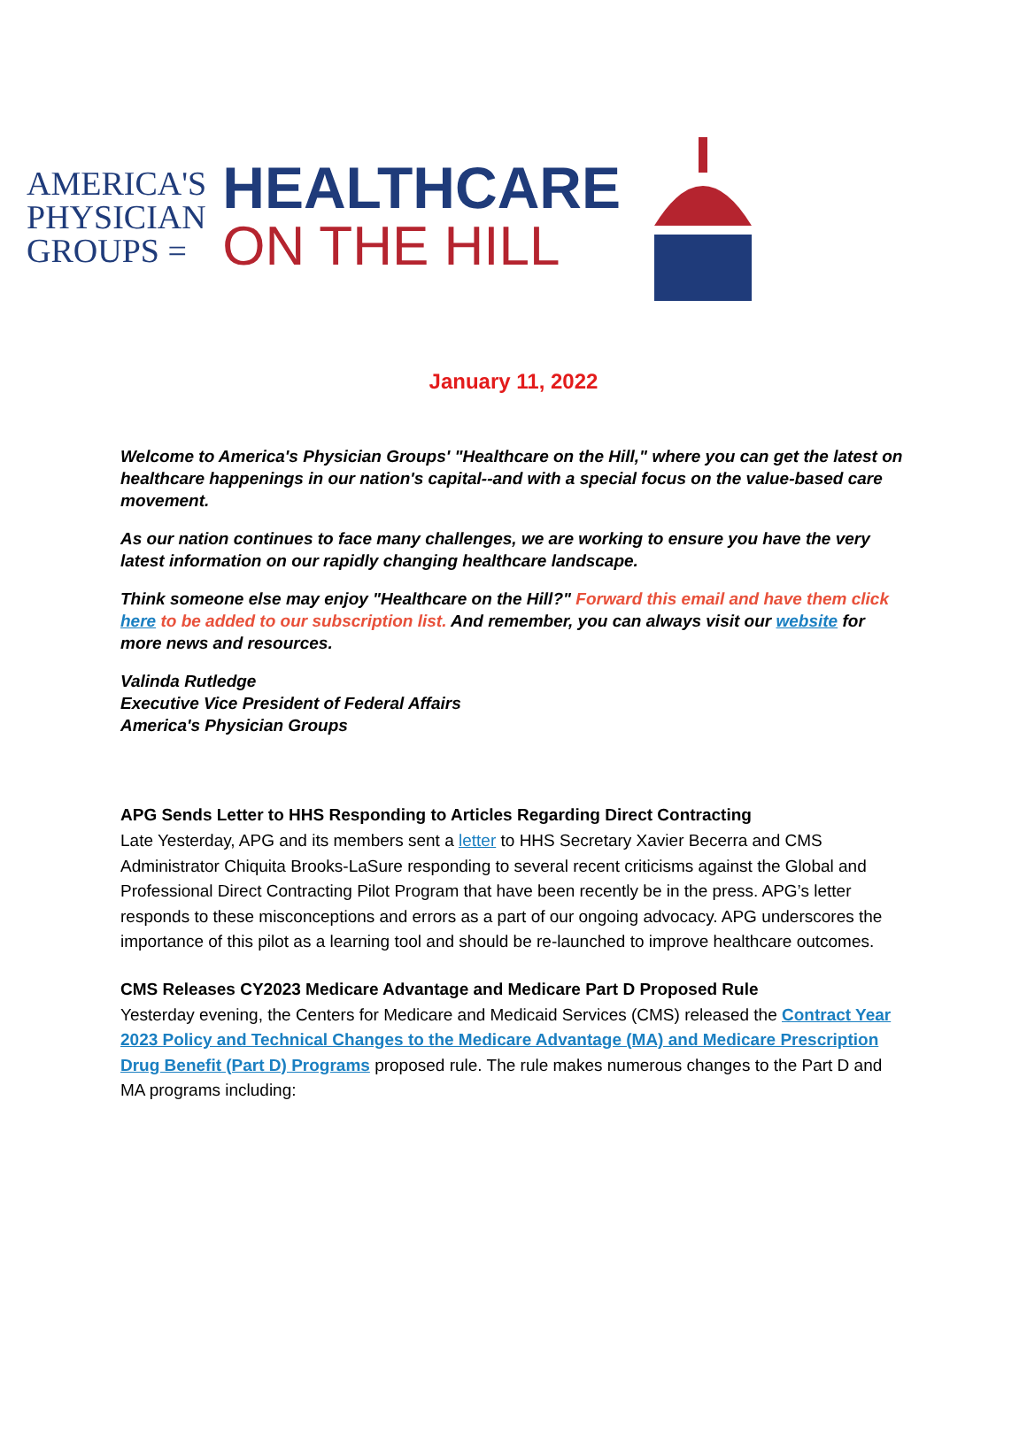AMERICA'S
PHYSICIAN
GROUPS =
HEALTHCARE
ON THE HILL
January 11, 2022
Welcome to America's Physician Groups' "Healthcare on the Hill," where you can get the latest on healthcare happenings in our nation's capital--and with a special focus on the value-based care movement.
As our nation continues to face many challenges, we are working to ensure you have the very latest information on our rapidly changing healthcare landscape.
Think someone else may enjoy "Healthcare on the Hill?" Forward this email and have them click here to be added to our subscription list. And remember, you can always visit our website for more news and resources.
Valinda Rutledge
Executive Vice President of Federal Affairs
America's Physician Groups
APG Sends Letter to HHS Responding to Articles Regarding Direct Contracting
Late Yesterday, APG and its members sent a letter to HHS Secretary Xavier Becerra and CMS Administrator Chiquita Brooks-LaSure responding to several recent criticisms against the Global and Professional Direct Contracting Pilot Program that have been recently be in the press. APG’s letter responds to these misconceptions and errors as a part of our ongoing advocacy. APG underscores the importance of this pilot as a learning tool and should be re-launched to improve healthcare outcomes.
CMS Releases CY2023 Medicare Advantage and Medicare Part D Proposed Rule
Yesterday evening, the Centers for Medicare and Medicaid Services (CMS) released the Contract Year 2023 Policy and Technical Changes to the Medicare Advantage (MA) and Medicare Prescription Drug Benefit (Part D) Programs proposed rule. The rule makes numerous changes to the Part D and MA programs including: